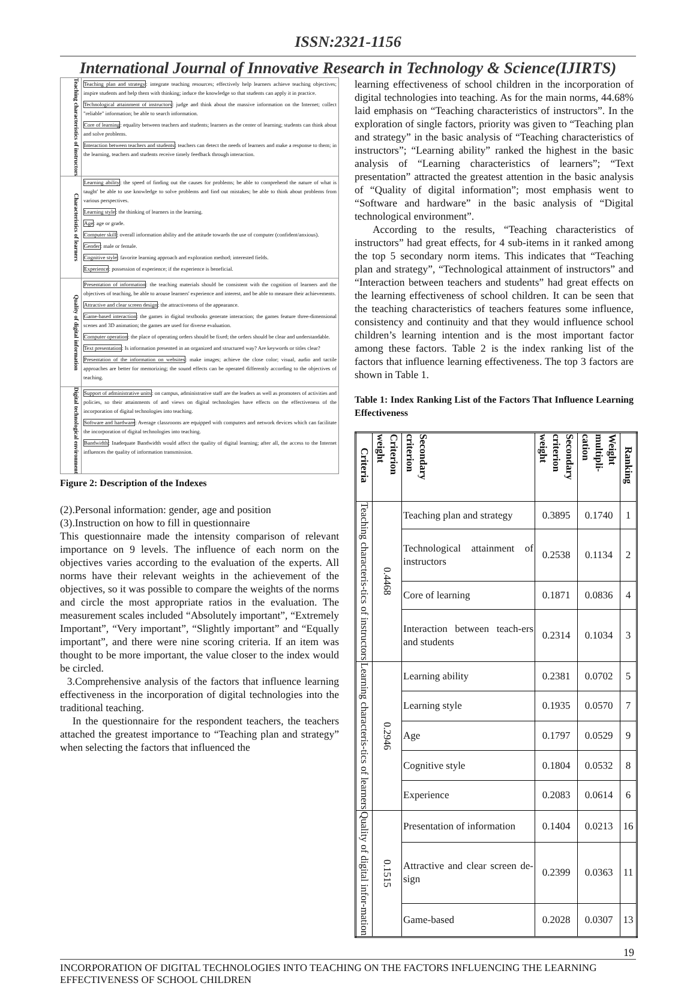ISSN:2321-1156
International Journal of Innovative Research in Technology & Science(IJIRTS)
Teaching characteristics of instructors
Teaching plan and strategy: integrate teaching resources; effectively help learners achieve teaching objectives; inspire students and help them with thinking; induce the knowledge so that students can apply it in practice.
Technological attainment of instructors: judge and think about the massive information on the Internet; collect "reliable" information; be able to search information.
Core of learning: equality between teachers and students; learners as the center of learning; students can think about and solve problems.
Interaction between teachers and students: teachers can detect the needs of learners and make a response to them; in the learning, teachers and students receive timely feedback through interaction.
Characteristics of learners
Learning ability: the speed of finding out the causes for problems; be able to comprehend the nature of what is taught' be able to use knowledge to solve problems and find out mistakes; be able to think about problems from various perspectives.
Learning style: the thinking of learners in the learning.
Age: age or grade.
Computer skill: overall information ability and the attitude towards the use of computer (confident/anxious).
Gender: male or female.
Cognitive style: favorite learning approach and exploration method; interested fields.
Experience: possession of experience; if the experience is beneficial.
Quality of digital information
Presentation of information: the teaching materials should be consistent with the cognition of learners and the objectives of teaching, be able to arouse learners' experience and interest, and be able to measure their achievements.
Attractive and clear screen design: the attractiveness of the appearance.
Game-based interaction: the games in digital textbooks generate interaction; the games feature three-dimensional scenes and 3D animation; the games are used for diverse evaluation.
Computer operation: the place of operating orders should be fixed; the orders should be clear and understandable.
Text presentation: Is information presented in an organized and structured way? Are keywords or titles clear?
Presentation of the information on websites: make images; achieve the close color; visual, audio and tactile approaches are better for memorizing; the sound effects can be operated differently according to the objectives of teaching.
Digital technological environment
Support of administrative units: on campus, administrative staff are the leaders as well as promoters of activities and policies, so their attainments of and views on digital technologies have effects on the effectiveness of the incorporation of digital technologies into teaching.
Software and hardware: Average classrooms are equipped with computers and network devices which can facilitate the incorporation of digital technologies into teaching.
Bandwidth: Inadequate Bandwidth would affect the quality of digital learning; after all, the access to the Internet influences the quality of information transmission.
Figure 2: Description of the Indexes
(2).Personal information: gender, age and position
(3).Instruction on how to fill in questionnaire
This questionnaire made the intensity comparison of relevant importance on 9 levels. The influence of each norm on the objectives varies according to the evaluation of the experts. All norms have their relevant weights in the achievement of the objectives, so it was possible to compare the weights of the norms and circle the most appropriate ratios in the evaluation. The measurement scales included “Absolutely important”, “Extremely Important”, “Very important”, “Slightly important” and “Equally important”, and there were nine scoring criteria. If an item was thought to be more important, the value closer to the index would be circled.
3.Comprehensive analysis of the factors that influence learning effectiveness in the incorporation of digital technologies into the traditional teaching.
In the questionnaire for the respondent teachers, the teachers attached the greatest importance to “Teaching plan and strategy” when selecting the factors that influenced the
learning effectiveness of school children in the incorporation of digital technologies into teaching. As for the main norms, 44.68% laid emphasis on “Teaching characteristics of instructors”. In the exploration of single factors, priority was given to “Teaching plan and strategy” in the basic analysis of “Teaching characteristics of instructors”; “Learning ability” ranked the highest in the basic analysis of “Learning characteristics of learners”; “Text presentation” attracted the greatest attention in the basic analysis of “Quality of digital information”; most emphasis went to “Software and hardware” in the basic analysis of “Digital technological environment”.
According to the results, “Teaching characteristics of instructors” had great effects, for 4 sub-items in it ranked among the top 5 secondary norm items. This indicates that “Teaching plan and strategy”, “Technological attainment of instructors” and “Interaction between teachers and students” had great effects on the learning effectiveness of school children. It can be seen that the teaching characteristics of teachers features some influence, consistency and continuity and that they would influence school children’s learning intention and is the most important factor among these factors. Table 2 is the index ranking list of the factors that influence learning effectiveness. The top 3 factors are shown in Table 1.
Table 1: Index Ranking List of the Factors That Influence Learning Effectiveness
| Criteria | Criterion weight | Secondary criterion | Secondary criterion weight | Weight multipli-cation | Ranking |
| --- | --- | --- | --- | --- | --- |
| Teaching characteris-tics of instructors | 0.4468 | Teaching plan and strategy | 0.3895 | 0.1740 | 1 |
| | | Technological attainment of instructors | 0.2538 | 0.1134 | 2 |
| | | Core of learning | 0.1871 | 0.0836 | 4 |
| | | Interaction between teach-ers and students | 0.2314 | 0.1034 | 3 |
| Learning characteris-tics of learners | 0.2946 | Learning ability | 0.2381 | 0.0702 | 5 |
| | | Learning style | 0.1935 | 0.0570 | 7 |
| | | Age | 0.1797 | 0.0529 | 9 |
| | | Cognitive style | 0.1804 | 0.0532 | 8 |
| | | Experience | 0.2083 | 0.0614 | 6 |
| Quality of digital infor-mation | 0.1515 | Presentation of information | 0.1404 | 0.0213 | 16 |
| | | Attractive and clear screen de-sign | 0.2399 | 0.0363 | 11 |
| | | Game-based | 0.2028 | 0.0307 | 13 |
19
INCORPORATION OF DIGITAL TECHNOLOGIES INTO TEACHING ON THE FACTORS INFLUENCING THE LEARNING EFFECTIVENESS OF SCHOOL CHILDREN